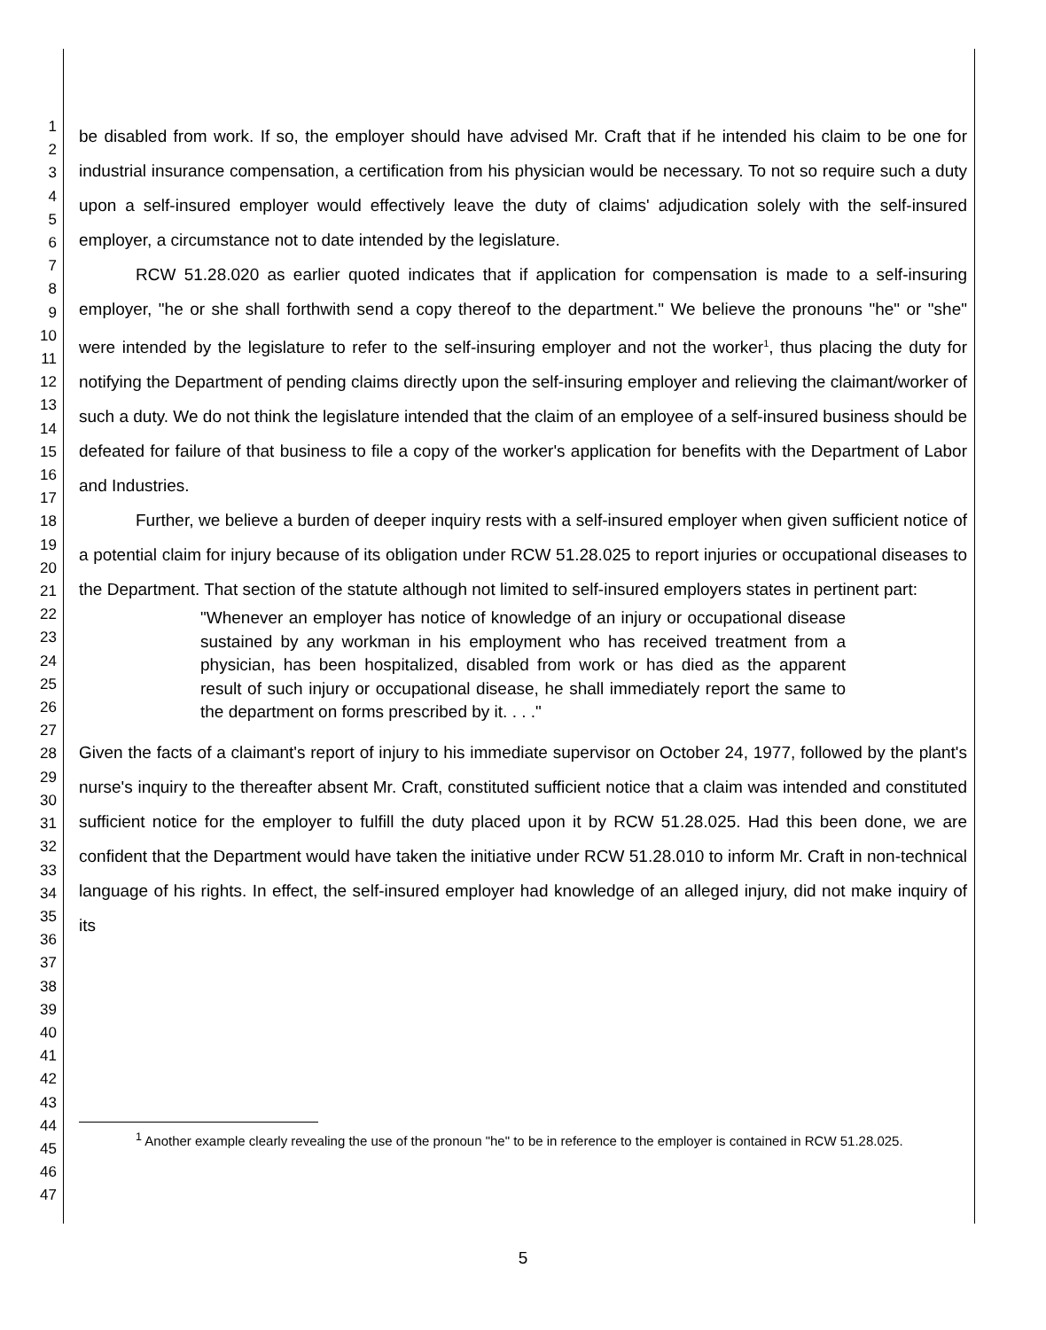1
2
3
4
5
6
7
8
9
10
11
12
13
14
15
16
17
18
19
20
21
22
23
24
25
26
27
28
29
30
31
32
33
34
35
36
37
38
39
40
41
42
43
44
45
46
47
be disabled from work. If so, the employer should have advised Mr. Craft that if he intended his claim to be one for industrial insurance compensation, a certification from his physician would be necessary. To not so require such a duty upon a self-insured employer would effectively leave the duty of claims' adjudication solely with the self-insured employer, a circumstance not to date intended by the legislature.
RCW 51.28.020 as earlier quoted indicates that if application for compensation is made to a self-insuring employer, "he or she shall forthwith send a copy thereof to the department." We believe the pronouns "he" or "she" were intended by the legislature to refer to the self-insuring employer and not the worker<sup>1</sup>, thus placing the duty for notifying the Department of pending claims directly upon the self-insuring employer and relieving the claimant/worker of such a duty. We do not think the legislature intended that the claim of an employee of a self-insured business should be defeated for failure of that business to file a copy of the worker's application for benefits with the Department of Labor and Industries.
Further, we believe a burden of deeper inquiry rests with a self-insured employer when given sufficient notice of a potential claim for injury because of its obligation under RCW 51.28.025 to report injuries or occupational diseases to the Department. That section of the statute although not limited to self-insured employers states in pertinent part:
"Whenever an employer has notice of knowledge of an injury or occupational disease sustained by any workman in his employment who has received treatment from a physician, has been hospitalized, disabled from work or has died as the apparent result of such injury or occupational disease, he shall immediately report the same to the department on forms prescribed by it. . . ."
Given the facts of a claimant's report of injury to his immediate supervisor on October 24, 1977, followed by the plant's nurse's inquiry to the thereafter absent Mr. Craft, constituted sufficient notice that a claim was intended and constituted sufficient notice for the employer to fulfill the duty placed upon it by RCW 51.28.025. Had this been done, we are confident that the Department would have taken the initiative under RCW 51.28.010 to inform Mr. Craft in non-technical language of his rights. In effect, the self-insured employer had knowledge of an alleged injury, did not make inquiry of its
<sup>1</sup> Another example clearly revealing the use of the pronoun "he" to be in reference to the employer is contained in RCW 51.28.025.
5